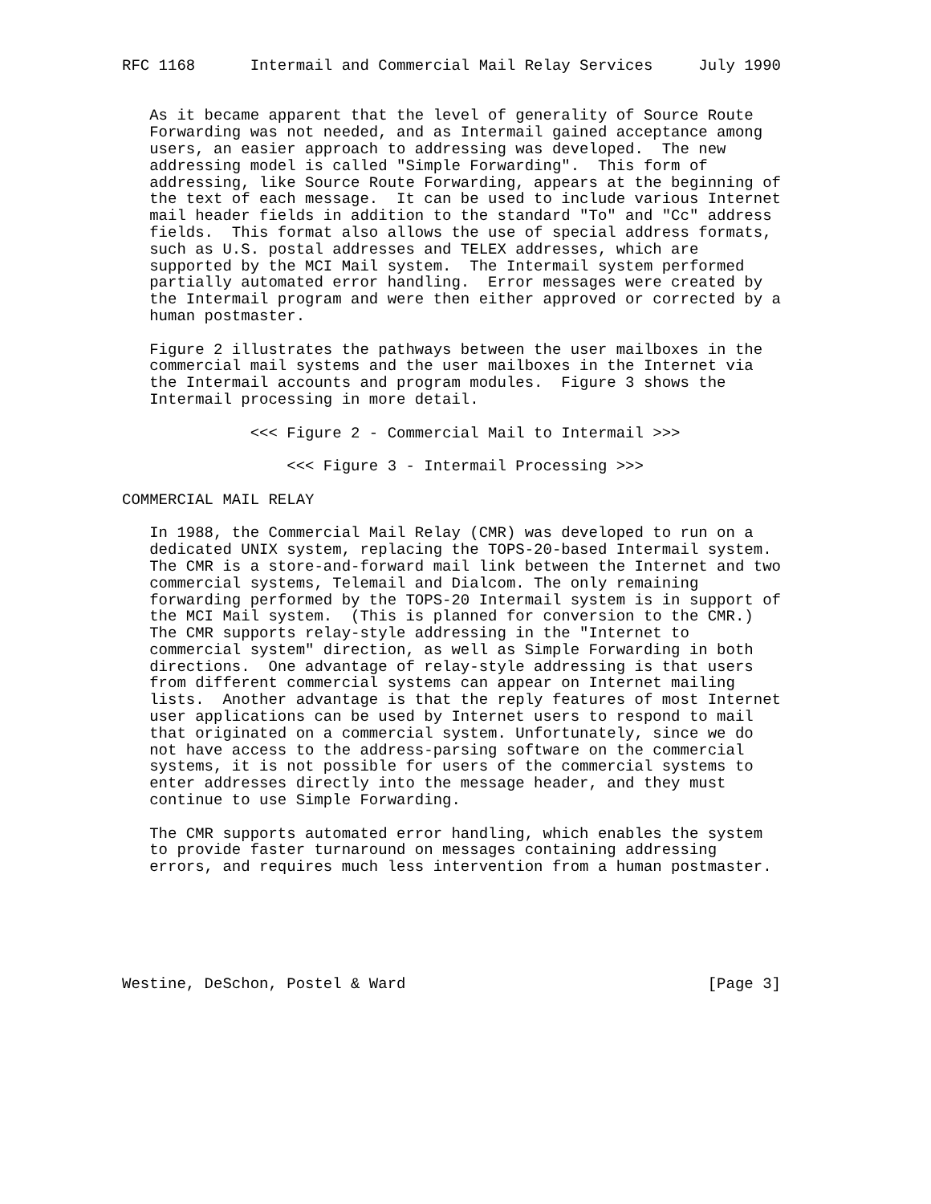RFC 1168      Intermail and Commercial Mail Relay Services     July 1990


   As it became apparent that the level of generality of Source Route
   Forwarding was not needed, and as Intermail gained acceptance among
   users, an easier approach to addressing was developed.  The new
   addressing model is called "Simple Forwarding".  This form of
   addressing, like Source Route Forwarding, appears at the beginning of
   the text of each message.  It can be used to include various Internet
   mail header fields in addition to the standard "To" and "Cc" address
   fields.  This format also allows the use of special address formats,
   such as U.S. postal addresses and TELEX addresses, which are
   supported by the MCI Mail system.  The Intermail system performed
   partially automated error handling.  Error messages were created by
   the Intermail program and were then either approved or corrected by a
   human postmaster.

   Figure 2 illustrates the pathways between the user mailboxes in the
   commercial mail systems and the user mailboxes in the Internet via
   the Intermail accounts and program modules.  Figure 3 shows the
   Intermail processing in more detail.

              <<< Figure 2 - Commercial Mail to Intermail >>>

                  <<< Figure 3 - Intermail Processing >>>

COMMERCIAL MAIL RELAY

   In 1988, the Commercial Mail Relay (CMR) was developed to run on a
   dedicated UNIX system, replacing the TOPS-20-based Intermail system.
   The CMR is a store-and-forward mail link between the Internet and two
   commercial systems, Telemail and Dialcom. The only remaining
   forwarding performed by the TOPS-20 Intermail system is in support of
   the MCI Mail system.  (This is planned for conversion to the CMR.)
   The CMR supports relay-style addressing in the "Internet to
   commercial system" direction, as well as Simple Forwarding in both
   directions.  One advantage of relay-style addressing is that users
   from different commercial systems can appear on Internet mailing
   lists.  Another advantage is that the reply features of most Internet
   user applications can be used by Internet users to respond to mail
   that originated on a commercial system. Unfortunately, since we do
   not have access to the address-parsing software on the commercial
   systems, it is not possible for users of the commercial systems to
   enter addresses directly into the message header, and they must
   continue to use Simple Forwarding.

   The CMR supports automated error handling, which enables the system
   to provide faster turnaround on messages containing addressing
   errors, and requires much less intervention from a human postmaster.






Westine, DeSchon, Postel & Ward                                 [Page 3]